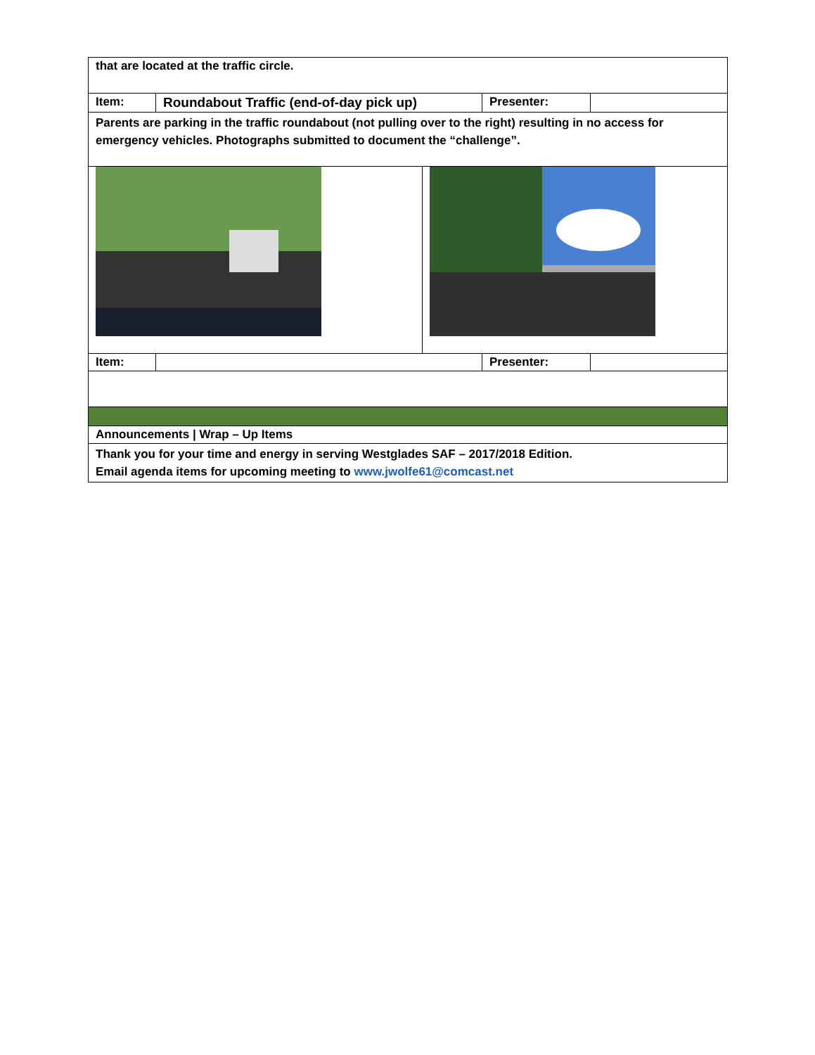| that are located at the traffic circle. | | | |
| Item: | Roundabout Traffic (end-of-day pick up) | Presenter: | |
| Parents are parking in the traffic roundabout (not pulling over to the right) resulting in no access for emergency vehicles. Photographs submitted to document the “challenge”. | | | |
| Item: | | Presenter: | |
| Announcements / Wrap – Up Items | | | |
| Thank you for your time and energy in serving Westglades SAF – 2017/2018 Edition. Email agenda items for upcoming meeting to www.jwolfe61@comcast.net | | | |